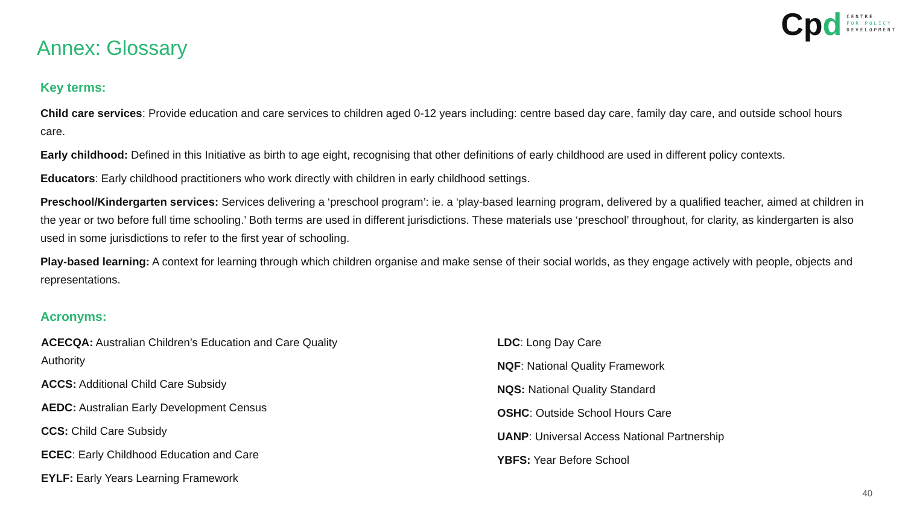Cpd
CENTRE
FOR POLICY
DEVELOPMENT
Annex: Glossary
Key terms:
Child care services: Provide education and care services to children aged 0-12 years including: centre based day care, family day care, and outside school hours care.
Early childhood: Defined in this Initiative as birth to age eight, recognising that other definitions of early childhood are used in different policy contexts.
Educators: Early childhood practitioners who work directly with children in early childhood settings.
Preschool/Kindergarten services: Services delivering a ‘preschool program’: ie. a ‘play-based learning program, delivered by a qualified teacher, aimed at children in the year or two before full time schooling.’ Both terms are used in different jurisdictions. These materials use ‘preschool’ throughout, for clarity, as kindergarten is also used in some jurisdictions to refer to the first year of schooling.
Play-based learning: A context for learning through which children organise and make sense of their social worlds, as they engage actively with people, objects and representations.
Acronyms:
ACECQA: Australian Children’s Education and Care Quality Authority
ACCS: Additional Child Care Subsidy
AEDC: Australian Early Development Census
CCS: Child Care Subsidy
ECEC: Early Childhood Education and Care
EYLF: Early Years Learning Framework
LDC: Long Day Care
NQF: National Quality Framework
NQS: National Quality Standard
OSHC: Outside School Hours Care
UANP: Universal Access National Partnership
YBFS: Year Before School
40